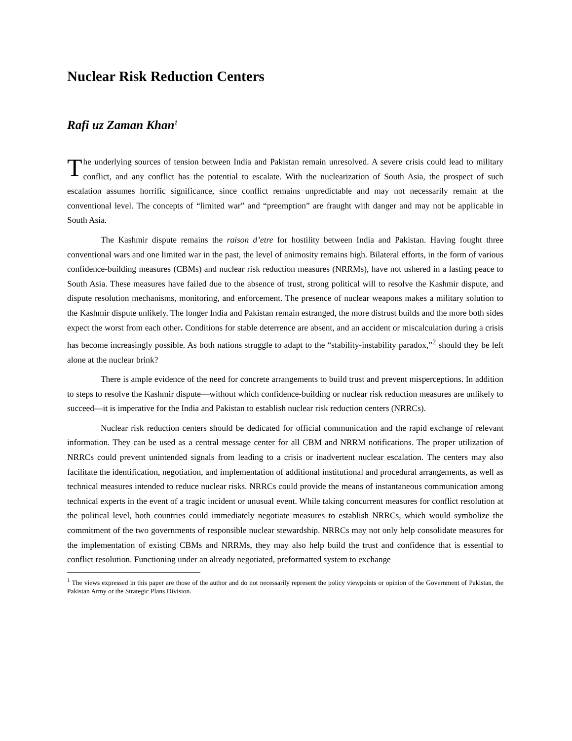Nuclear Risk Reduction Centers
Rafi uz Zaman Khan<sup>1</sup>
The underlying sources of tension between India and Pakistan remain unresolved. A severe crisis could lead to military conflict, and any conflict has the potential to escalate. With the nuclearization of South Asia, the prospect of such escalation assumes horrific significance, since conflict remains unpredictable and may not necessarily remain at the conventional level. The concepts of “limited war” and “preemption” are fraught with danger and may not be applicable in South Asia.
The Kashmir dispute remains the raison d’etre for hostility between India and Pakistan. Having fought three conventional wars and one limited war in the past, the level of animosity remains high. Bilateral efforts, in the form of various confidence-building measures (CBMs) and nuclear risk reduction measures (NRRMs), have not ushered in a lasting peace to South Asia. These measures have failed due to the absence of trust, strong political will to resolve the Kashmir dispute, and dispute resolution mechanisms, monitoring, and enforcement. The presence of nuclear weapons makes a military solution to the Kashmir dispute unlikely. The longer India and Pakistan remain estranged, the more distrust builds and the more both sides expect the worst from each other. Conditions for stable deterrence are absent, and an accident or miscalculation during a crisis has become increasingly possible. As both nations struggle to adapt to the “stability-instability paradox,”<sup>2</sup> should they be left alone at the nuclear brink?
There is ample evidence of the need for concrete arrangements to build trust and prevent misperceptions. In addition to steps to resolve the Kashmir dispute—without which confidence-building or nuclear risk reduction measures are unlikely to succeed—it is imperative for the India and Pakistan to establish nuclear risk reduction centers (NRRCs).
Nuclear risk reduction centers should be dedicated for official communication and the rapid exchange of relevant information. They can be used as a central message center for all CBM and NRRM notifications. The proper utilization of NRRCs could prevent unintended signals from leading to a crisis or inadvertent nuclear escalation. The centers may also facilitate the identification, negotiation, and implementation of additional institutional and procedural arrangements, as well as technical measures intended to reduce nuclear risks. NRRCs could provide the means of instantaneous communication among technical experts in the event of a tragic incident or unusual event. While taking concurrent measures for conflict resolution at the political level, both countries could immediately negotiate measures to establish NRRCs, which would symbolize the commitment of the two governments of responsible nuclear stewardship. NRRCs may not only help consolidate measures for the implementation of existing CBMs and NRRMs, they may also help build the trust and confidence that is essential to conflict resolution. Functioning under an already negotiated, preformatted system to exchange
<sup>1</sup> The views expressed in this paper are those of the author and do not necessarily represent the policy viewpoints or opinion of the Government of Pakistan, the Pakistan Army or the Strategic Plans Division.